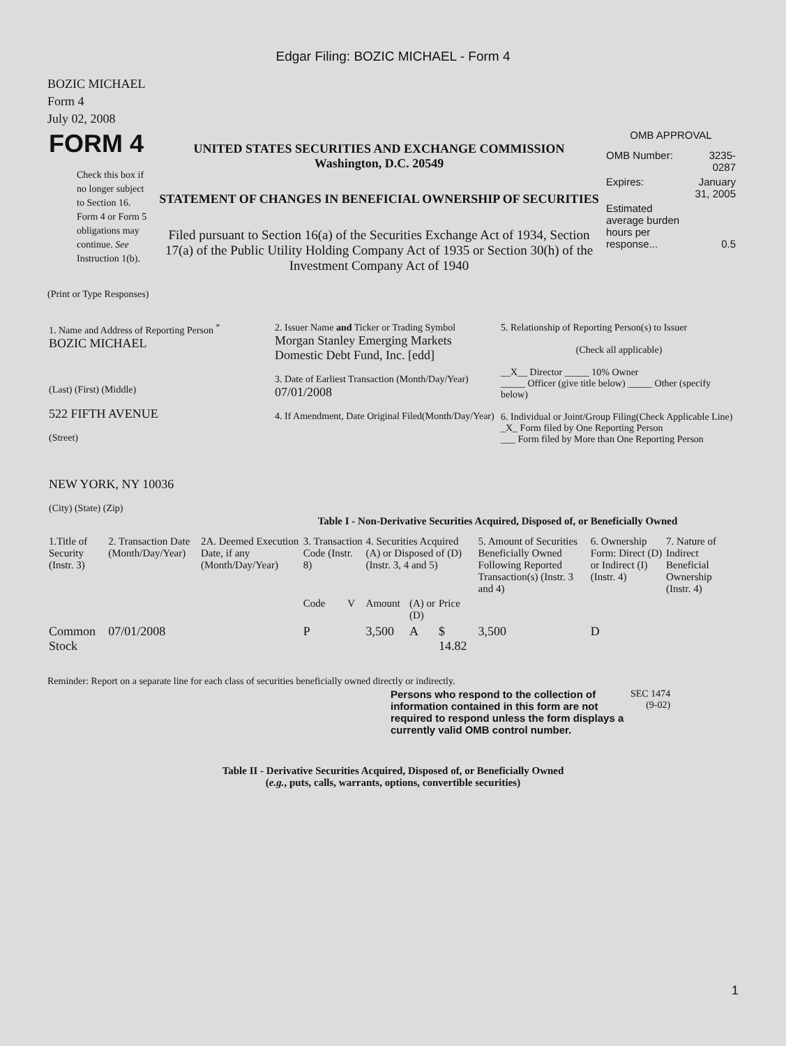Edgar Filing: BOZIC MICHAEL - Form 4
BOZIC MICHAEL
Form 4
July 02, 2008
| FORM 4 Check this box if no longer subject to Section 16. Form 4 or Form 5 obligations may continue. See Instruction 1(b). | UNITED STATES SECURITIES AND EXCHANGE COMMISSION Washington, D.C. 20549 STATEMENT OF CHANGES IN BENEFICIAL OWNERSHIP OF SECURITIES Filed pursuant to Section 16(a) of the Securities Exchange Act of 1934, Section 17(a) of the Public Utility Holding Company Act of 1935 or Section 30(h) of the Investment Company Act of 1940 | OMB APPROVAL / OMB Number: / 3235-0287 / / Expires: / January 31, 2005 / / Estimated average burden hours per response... / 0.5 / |
(Print or Type Responses)
| 1. Name and Address of Reporting Person <sup>*</sup> BOZIC MICHAEL (Last) (First) (Middle) 522 FIFTH AVENUE (Street) NEW YORK, NY 10036 (City) (State) (Zip) | 2. Issuer Name and Ticker or Trading Symbol Morgan Stanley Emerging Markets Domestic Debt Fund, Inc. [edd] 3. Date of Earliest Transaction (Month/Day/Year) 07/01/2008 4. If Amendment, Date Original Filed(Month/Day/Year) | 5. Relationship of Reporting Person(s) to Issuer (Check all applicable) __X__ Director _____ 10% Owner _____ Officer (give title below) _____ Other (specify below) 6. Individual or Joint/Group Filing(Check Applicable Line) _X_ Form filed by One Reporting Person ___ Form filed by More than One Reporting Person |
Table I - Non-Derivative Securities Acquired, Disposed of, or Beneficially Owned
| 1.Title of Security (Instr. 3) | 2. Transaction Date (Month/Day/Year) | 2A. Deemed Execution Date, if any (Month/Day/Year) | 3. Transaction Code (Instr. 8) | | 4. Securities Acquired (A) or Disposed of (D) (Instr. 3, 4 and 5) | | | 5. Amount of Securities Beneficially Owned Following Reported Transaction(s) (Instr. 3 and 4) | 6. Ownership Form: Direct (D) or Indirect (I) (Instr. 4) | 7. Nature of Indirect Beneficial Ownership (Instr. 4) |
| --- | --- | --- | --- | --- | --- | --- | --- | --- | --- | --- |
| | | | Code | V | Amount | (A) or (D) | Price | | | |
| Common Stock | 07/01/2008 | | P | | 3,500 | A | $ 14.82 | 3,500 | D | |
Reminder: Report on a separate line for each class of securities beneficially owned directly or indirectly.
| Persons who respond to the collection of information contained in this form are not required to respond unless the form displays a currently valid OMB control number. | SEC 1474 (9-02) |
Table II - Derivative Securities Acquired, Disposed of, or Beneficially Owned
(e.g., puts, calls, warrants, options, convertible securities)
1